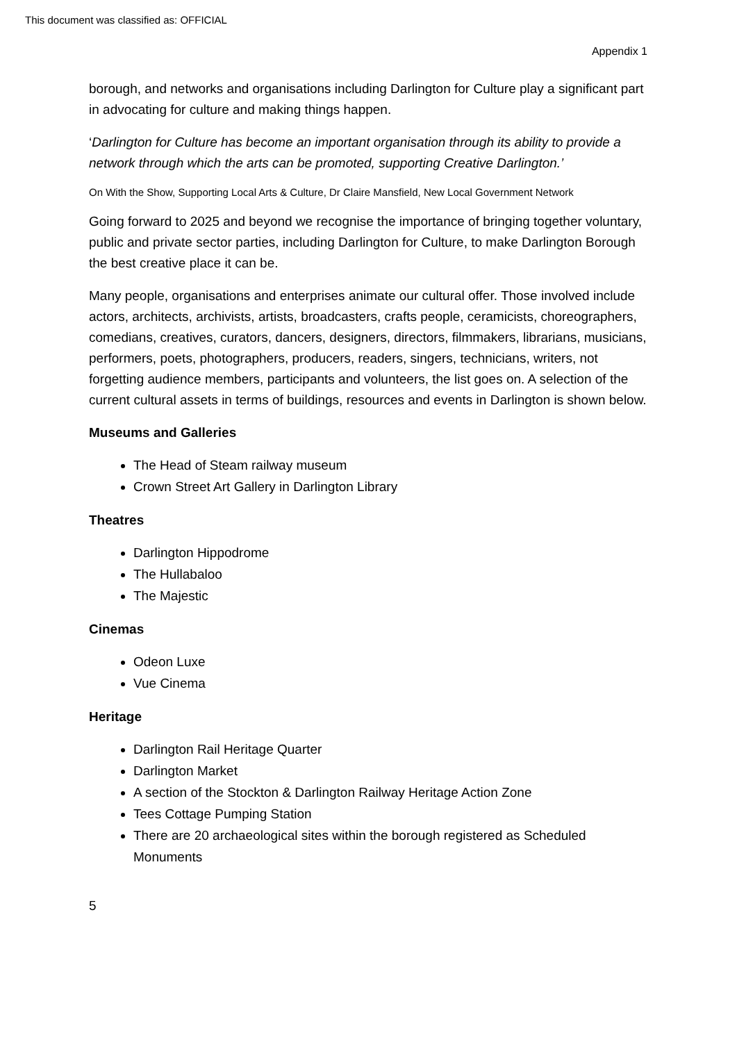This document was classified as: OFFICIAL
Appendix 1
borough, and networks and organisations including Darlington for Culture play a significant part in advocating for culture and making things happen.
‘Darlington for Culture has become an important organisation through its ability to provide a network through which the arts can be promoted, supporting Creative Darlington.’
On With the Show, Supporting Local Arts & Culture, Dr Claire Mansfield, New Local Government Network
Going forward to 2025 and beyond we recognise the importance of bringing together voluntary, public and private sector parties, including Darlington for Culture, to make Darlington Borough the best creative place it can be.
Many people, organisations and enterprises animate our cultural offer. Those involved include actors, architects, archivists, artists, broadcasters, crafts people, ceramicists, choreographers, comedians, creatives, curators, dancers, designers, directors, filmmakers, librarians, musicians, performers, poets, photographers, producers, readers, singers, technicians, writers, not forgetting audience members, participants and volunteers, the list goes on. A selection of the current cultural assets in terms of buildings, resources and events in Darlington is shown below.
Museums and Galleries
The Head of Steam railway museum
Crown Street Art Gallery in Darlington Library
Theatres
Darlington Hippodrome
The Hullabaloo
The Majestic
Cinemas
Odeon Luxe
Vue Cinema
Heritage
Darlington Rail Heritage Quarter
Darlington Market
A section of the Stockton & Darlington Railway Heritage Action Zone
Tees Cottage Pumping Station
There are 20 archaeological sites within the borough registered as Scheduled Monuments
5